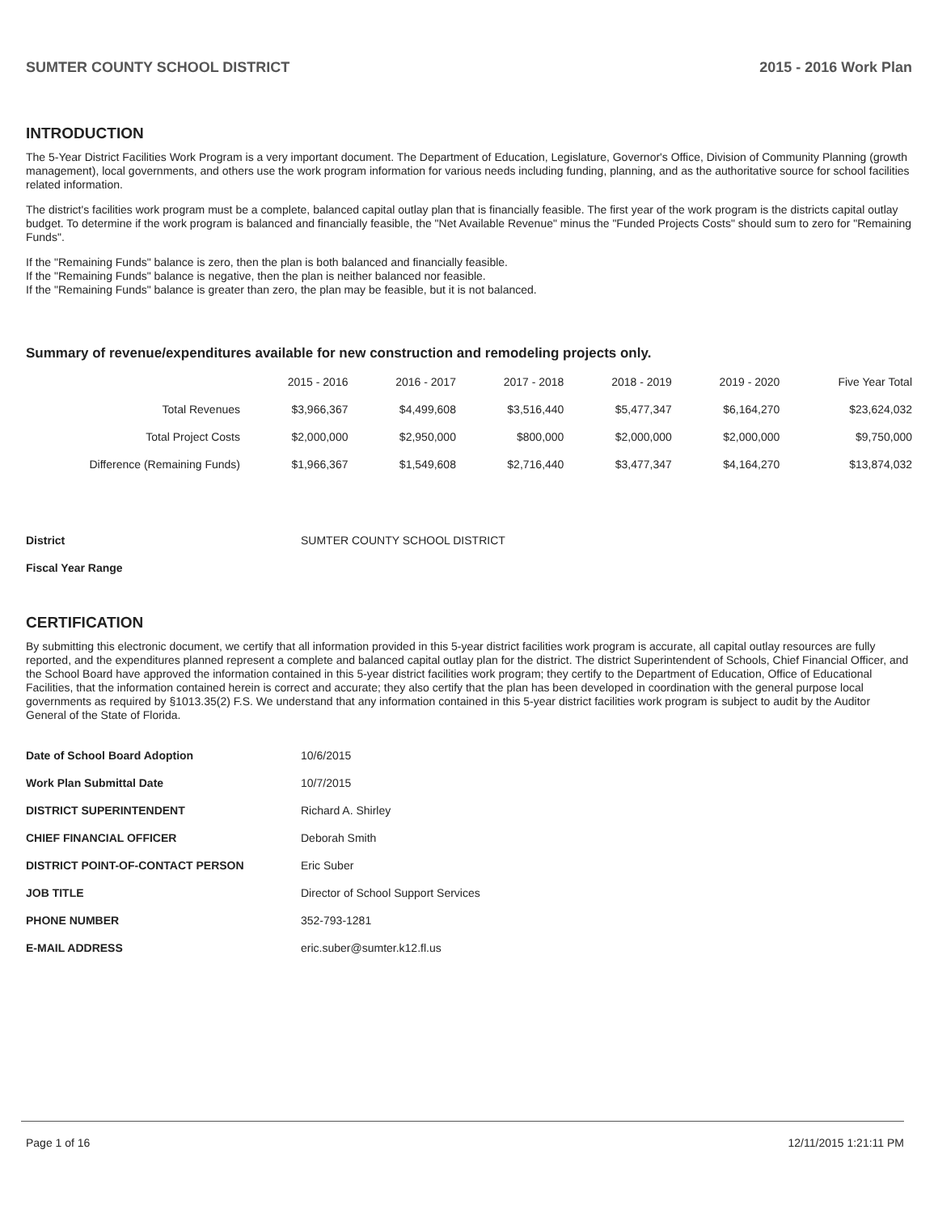SUMTER COUNTY SCHOOL DISTRICT 2015 - 2016 Work Plan
INTRODUCTION
The 5-Year District Facilities Work Program is a very important document. The Department of Education, Legislature, Governor's Office, Division of Community Planning (growth management), local governments, and others use the work program information for various needs including funding, planning, and as the authoritative source for school facilities related information.
The district's facilities work program must be a complete, balanced capital outlay plan that is financially feasible. The first year of the work program is the districts capital outlay budget. To determine if the work program is balanced and financially feasible, the "Net Available Revenue" minus the "Funded Projects Costs" should sum to zero for "Remaining Funds".
If the "Remaining Funds" balance is zero, then the plan is both balanced and financially feasible.
If the "Remaining Funds" balance is negative, then the plan is neither balanced nor feasible.
If the "Remaining Funds" balance is greater than zero, the plan may be feasible, but it is not balanced.
Summary of revenue/expenditures available for new construction and remodeling projects only.
| | 2015 - 2016 | 2016 - 2017 | 2017 - 2018 | 2018 - 2019 | 2019 - 2020 | Five Year Total |
| --- | --- | --- | --- | --- | --- | --- |
| Total Revenues | $3,966,367 | $4,499,608 | $3,516,440 | $5,477,347 | $6,164,270 | $23,624,032 |
| Total Project Costs | $2,000,000 | $2,950,000 | $800,000 | $2,000,000 | $2,000,000 | $9,750,000 |
| Difference (Remaining Funds) | $1,966,367 | $1,549,608 | $2,716,440 | $3,477,347 | $4,164,270 | $13,874,032 |
| District | SUMTER COUNTY SCHOOL DISTRICT |
| Fiscal Year Range | |
CERTIFICATION
By submitting this electronic document, we certify that all information provided in this 5-year district facilities work program is accurate, all capital outlay resources are fully reported, and the expenditures planned represent a complete and balanced capital outlay plan for the district. The district Superintendent of Schools, Chief Financial Officer, and the School Board have approved the information contained in this 5-year district facilities work program; they certify to the Department of Education, Office of Educational Facilities, that the information contained herein is correct and accurate; they also certify that the plan has been developed in coordination with the general purpose local governments as required by §1013.35(2) F.S. We understand that any information contained in this 5-year district facilities work program is subject to audit by the Auditor General of the State of Florida.
| Date of School Board Adoption | 10/6/2015 |
| Work Plan Submittal Date | 10/7/2015 |
| DISTRICT SUPERINTENDENT | Richard A. Shirley |
| CHIEF FINANCIAL OFFICER | Deborah Smith |
| DISTRICT POINT-OF-CONTACT PERSON | Eric Suber |
| JOB TITLE | Director of School Support Services |
| PHONE NUMBER | 352-793-1281 |
| E-MAIL ADDRESS | eric.suber@sumter.k12.fl.us |
Page 1 of 16 12/11/2015 1:21:11 PM